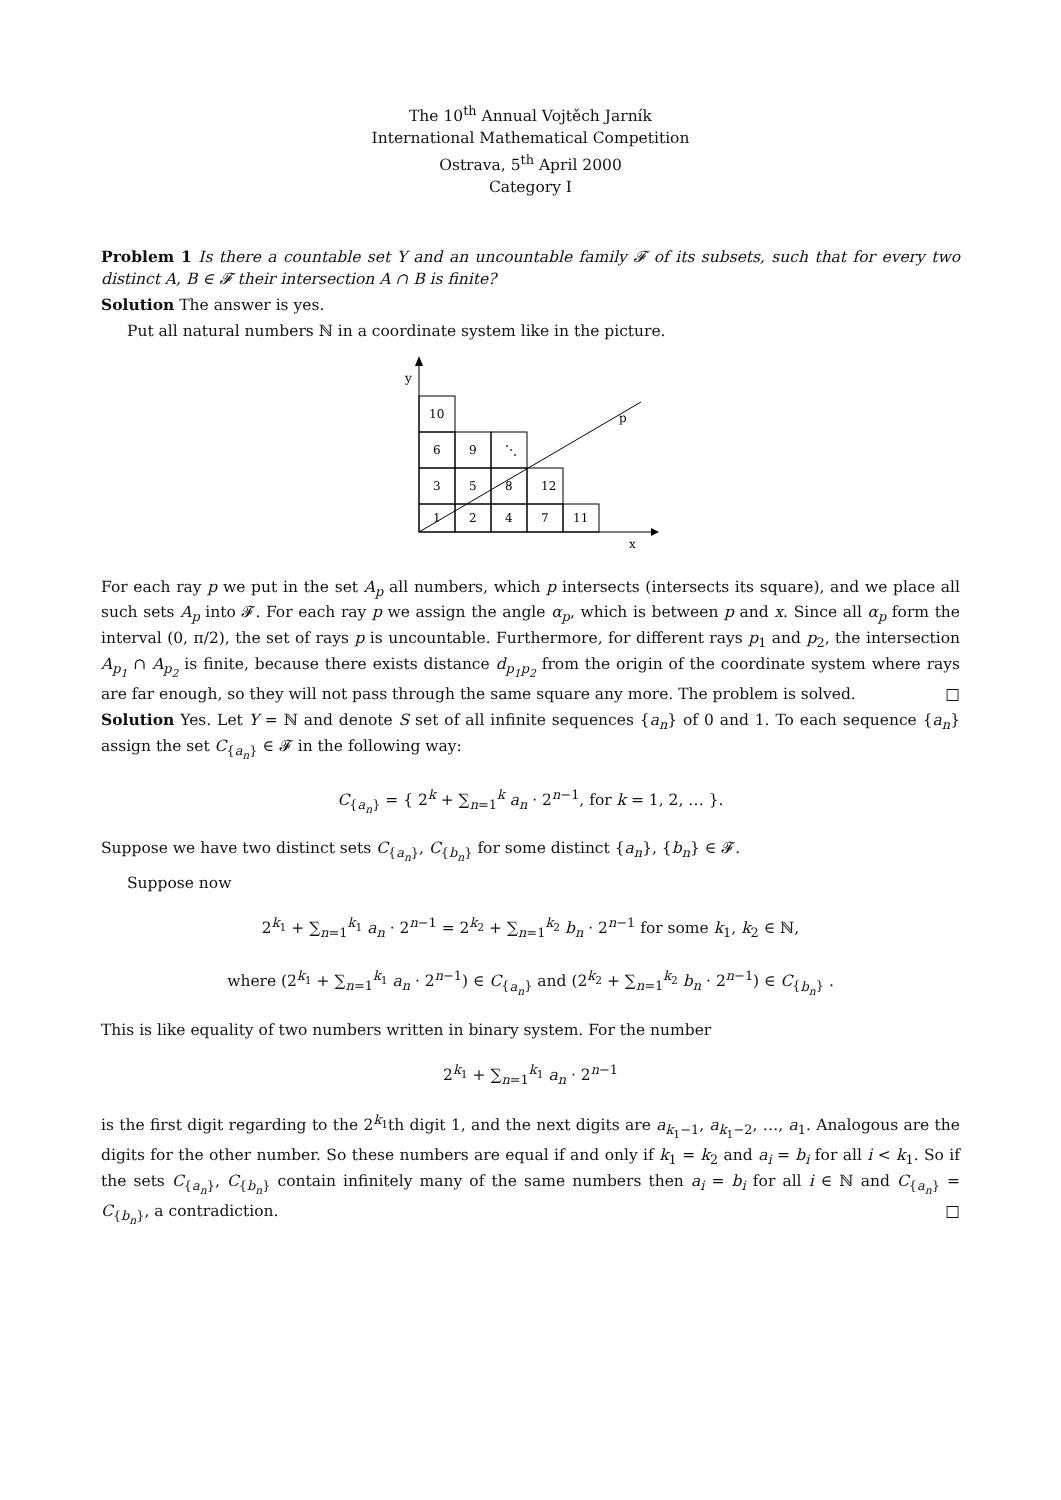The 10<sup>th</sup> Annual Vojtěch Jarník
International Mathematical Competition
Ostrava, 5<sup>th</sup> April 2000
Category I
Problem 1 Is there a countable set Y and an uncountable family 𝓕 of its subsets, such that for every two distinct A, B ∈ 𝓕 their intersection A ∩ B is finite?
Solution The answer is yes.
Put all natural numbers ℕ in a coordinate system like in the picture.
y
x
p
10
6
9
⋱
3
5
8
12
1
2
4
7
11
For each ray p we put in the set A<sub>p</sub> all numbers, which p intersects (intersects its square), and we place all such sets A<sub>p</sub> into 𝓕. For each ray p we assign the angle α<sub>p</sub>, which is between p and x. Since all α<sub>p</sub> form the interval (0, π/2), the set of rays p is uncountable. Furthermore, for different rays p<sub>1</sub> and p<sub>2</sub>, the intersection A<sub>p<sub>1</sub></sub> ∩ A<sub>p<sub>2</sub></sub> is finite, because there exists distance d<sub>p<sub>1</sub>p<sub>2</sub></sub> from the origin of the coordinate system where rays are far enough, so they will not pass through the same square any more. The problem is solved. □
Solution Yes. Let Y = ℕ and denote S set of all infinite sequences {a<sub>n</sub>} of 0 and 1. To each sequence {a<sub>n</sub>} assign the set C<sub>{a<sub>n</sub>}</sub> ∈ 𝓕 in the following way:
C<sub>{a<sub>n</sub>}</sub> = { 2<sup>k</sup> + ∑<sub>n=1</sub><sup>k</sup> a<sub>n</sub> · 2<sup>n−1</sup>, for k = 1, 2, … }.
Suppose we have two distinct sets C<sub>{a<sub>n</sub>}</sub>, C<sub>{b<sub>n</sub>}</sub> for some distinct {a<sub>n</sub>}, {b<sub>n</sub>} ∈ 𝓕.
Suppose now
2<sup>k<sub>1</sub></sup> + ∑<sub>n=1</sub><sup>k<sub>1</sub></sup> a<sub>n</sub> · 2<sup>n−1</sup> = 2<sup>k<sub>2</sub></sup> + ∑<sub>n=1</sub><sup>k<sub>2</sub></sup> b<sub>n</sub> · 2<sup>n−1</sup> for some k<sub>1</sub>, k<sub>2</sub> ∈ ℕ,
where (2<sup>k<sub>1</sub></sup> + ∑<sub>n=1</sub><sup>k<sub>1</sub></sup> a<sub>n</sub> · 2<sup>n−1</sup>) ∈ C<sub>{a<sub>n</sub>}</sub> and (2<sup>k<sub>2</sub></sup> + ∑<sub>n=1</sub><sup>k<sub>2</sub></sup> b<sub>n</sub> · 2<sup>n−1</sup>) ∈ C<sub>{b<sub>n</sub>}</sub> .
This is like equality of two numbers written in binary system. For the number
2<sup>k<sub>1</sub></sup> + ∑<sub>n=1</sub><sup>k<sub>1</sub></sup> a<sub>n</sub> · 2<sup>n−1</sup>
is the first digit regarding to the 2<sup>k<sub>1</sub></sup>th digit 1, and the next digits are a<sub>k<sub>1</sub>−1</sub>, a<sub>k<sub>1</sub>−2</sub>, …, a<sub>1</sub>. Analogous are the digits for the other number. So these numbers are equal if and only if k<sub>1</sub> = k<sub>2</sub> and a<sub>i</sub> = b<sub>i</sub> for all i < k<sub>1</sub>. So if the sets C<sub>{a<sub>n</sub>}</sub>, C<sub>{b<sub>n</sub>}</sub> contain infinitely many of the same numbers then a<sub>i</sub> = b<sub>i</sub> for all i ∈ ℕ and C<sub>{a<sub>n</sub>}</sub> = C<sub>{b<sub>n</sub>}</sub>, a contradiction. □